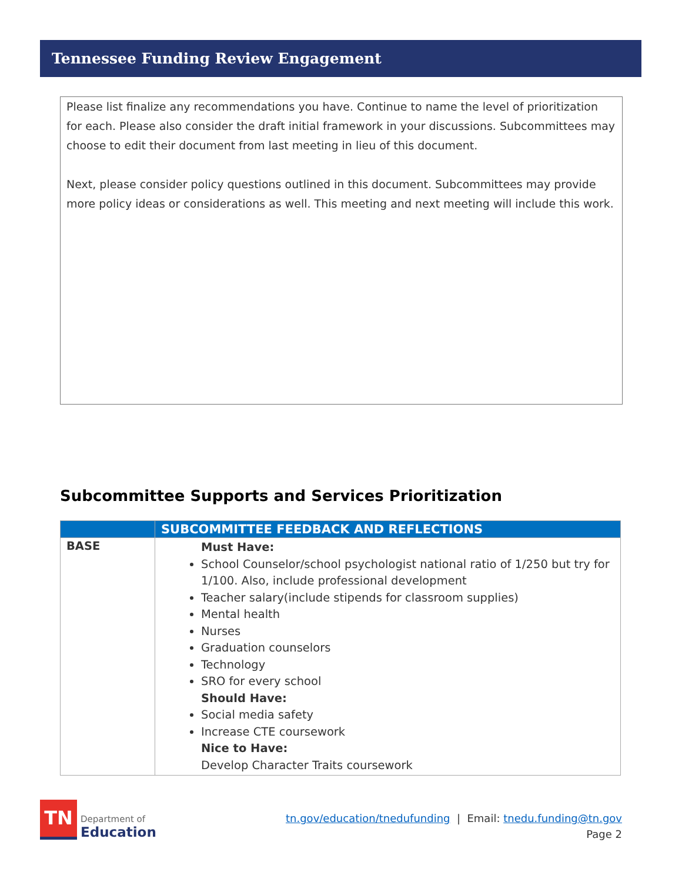Tennessee Funding Review Engagement
Please list finalize any recommendations you have. Continue to name the level of prioritization for each. Please also consider the draft initial framework in your discussions. Subcommittees may choose to edit their document from last meeting in lieu of this document.
Next, please consider policy questions outlined in this document. Subcommittees may provide more policy ideas or considerations as well. This meeting and next meeting will include this work.
Subcommittee Supports and Services Prioritization
| | SUBCOMMITTEE FEEDBACK AND REFLECTIONS |
| --- | --- |
| BASE | Must Have: School Counselor/school psychologist national ratio of 1/250 but try for 1/100. Also, include professional development Teacher salary(include stipends for classroom supplies) Mental health Nurses Graduation counselors Technology SRO for every school Should Have: Social media safety Increase CTE coursework Nice to Have: Develop Character Traits coursework |
TN
Department of
Education
tn.gov/education/tnedufunding | Email: tnedu.funding@tn.gov
Page 2